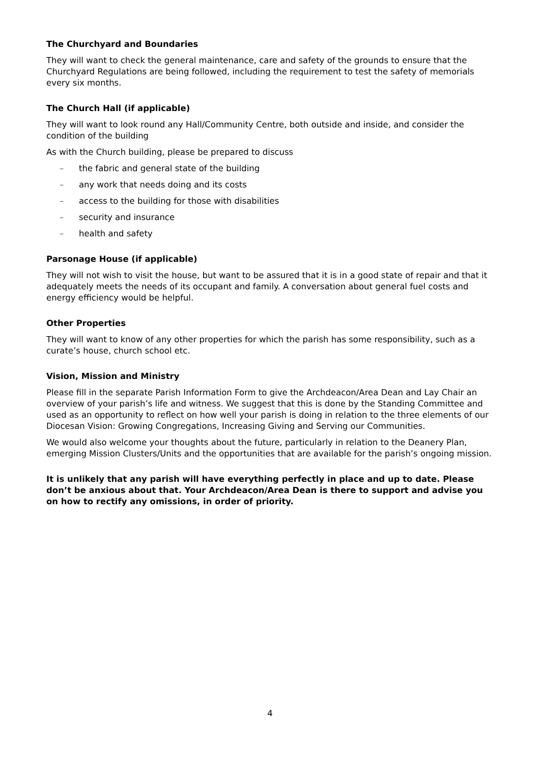The Churchyard and Boundaries
They will want to check the general maintenance, care and safety of the grounds to ensure that the Churchyard Regulations are being followed, including the requirement to test the safety of memorials every six months.
The Church Hall (if applicable)
They will want to look round any Hall/Community Centre, both outside and inside, and consider the condition of the building
As with the Church building, please be prepared to discuss
– the fabric and general state of the building
– any work that needs doing and its costs
– access to the building for those with disabilities
– security and insurance
– health and safety
Parsonage House (if applicable)
They will not wish to visit the house, but want to be assured that it is in a good state of repair and that it adequately meets the needs of its occupant and family. A conversation about general fuel costs and energy efficiency would be helpful.
Other Properties
They will want to know of any other properties for which the parish has some responsibility, such as a curate’s house, church school etc.
Vision, Mission and Ministry
Please fill in the separate Parish Information Form to give the Archdeacon/Area Dean and Lay Chair an overview of your parish’s life and witness. We suggest that this is done by the Standing Committee and used as an opportunity to reflect on how well your parish is doing in relation to the three elements of our Diocesan Vision: Growing Congregations, Increasing Giving and Serving our Communities.
We would also welcome your thoughts about the future, particularly in relation to the Deanery Plan, emerging Mission Clusters/Units and the opportunities that are available for the parish’s ongoing mission.
It is unlikely that any parish will have everything perfectly in place and up to date. Please don’t be anxious about that. Your Archdeacon/Area Dean is there to support and advise you on how to rectify any omissions, in order of priority.
4